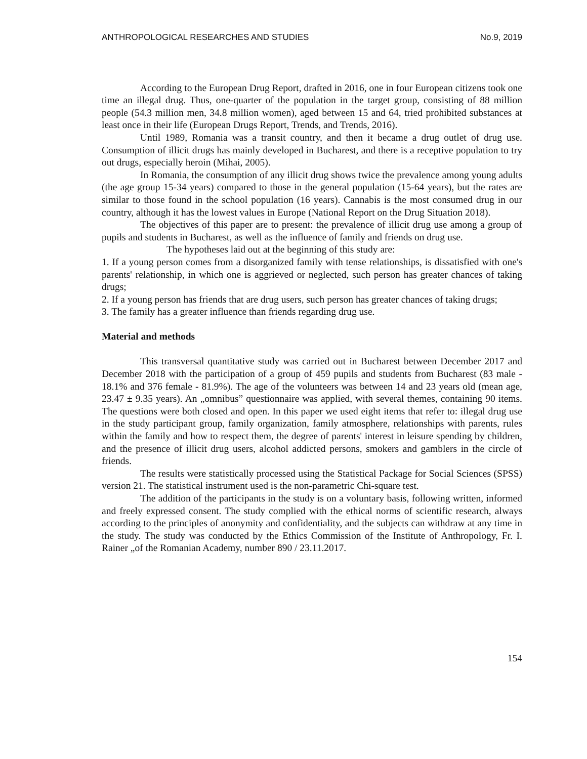ANTHROPOLOGICAL RESEARCHES AND STUDIES No.9, 2019
According to the European Drug Report, drafted in 2016, one in four European citizens took one time an illegal drug. Thus, one-quarter of the population in the target group, consisting of 88 million people (54.3 million men, 34.8 million women), aged between 15 and 64, tried prohibited substances at least once in their life (European Drugs Report, Trends, and Trends, 2016).
Until 1989, Romania was a transit country, and then it became a drug outlet of drug use. Consumption of illicit drugs has mainly developed in Bucharest, and there is a receptive population to try out drugs, especially heroin (Mihai, 2005).
In Romania, the consumption of any illicit drug shows twice the prevalence among young adults (the age group 15-34 years) compared to those in the general population (15-64 years), but the rates are similar to those found in the school population (16 years). Cannabis is the most consumed drug in our country, although it has the lowest values in Europe (National Report on the Drug Situation 2018).
The objectives of this paper are to present: the prevalence of illicit drug use among a group of pupils and students in Bucharest, as well as the influence of family and friends on drug use.
The hypotheses laid out at the beginning of this study are:
1. If a young person comes from a disorganized family with tense relationships, is dissatisfied with one's parents' relationship, in which one is aggrieved or neglected, such person has greater chances of taking drugs;
2. If a young person has friends that are drug users, such person has greater chances of taking drugs;
3. The family has a greater influence than friends regarding drug use.
Material and methods
This transversal quantitative study was carried out in Bucharest between December 2017 and December 2018 with the participation of a group of 459 pupils and students from Bucharest (83 male - 18.1% and 376 female - 81.9%). The age of the volunteers was between 14 and 23 years old (mean age, 23.47 ± 9.35 years). An „omnibus” questionnaire was applied, with several themes, containing 90 items. The questions were both closed and open. In this paper we used eight items that refer to: illegal drug use in the study participant group, family organization, family atmosphere, relationships with parents, rules within the family and how to respect them, the degree of parents' interest in leisure spending by children, and the presence of illicit drug users, alcohol addicted persons, smokers and gamblers in the circle of friends.
The results were statistically processed using the Statistical Package for Social Sciences (SPSS) version 21. The statistical instrument used is the non-parametric Chi-square test.
The addition of the participants in the study is on a voluntary basis, following written, informed and freely expressed consent. The study complied with the ethical norms of scientific research, always according to the principles of anonymity and confidentiality, and the subjects can withdraw at any time in the study. The study was conducted by the Ethics Commission of the Institute of Anthropology, Fr. I. Rainer „of the Romanian Academy, number 890 / 23.11.2017.
154